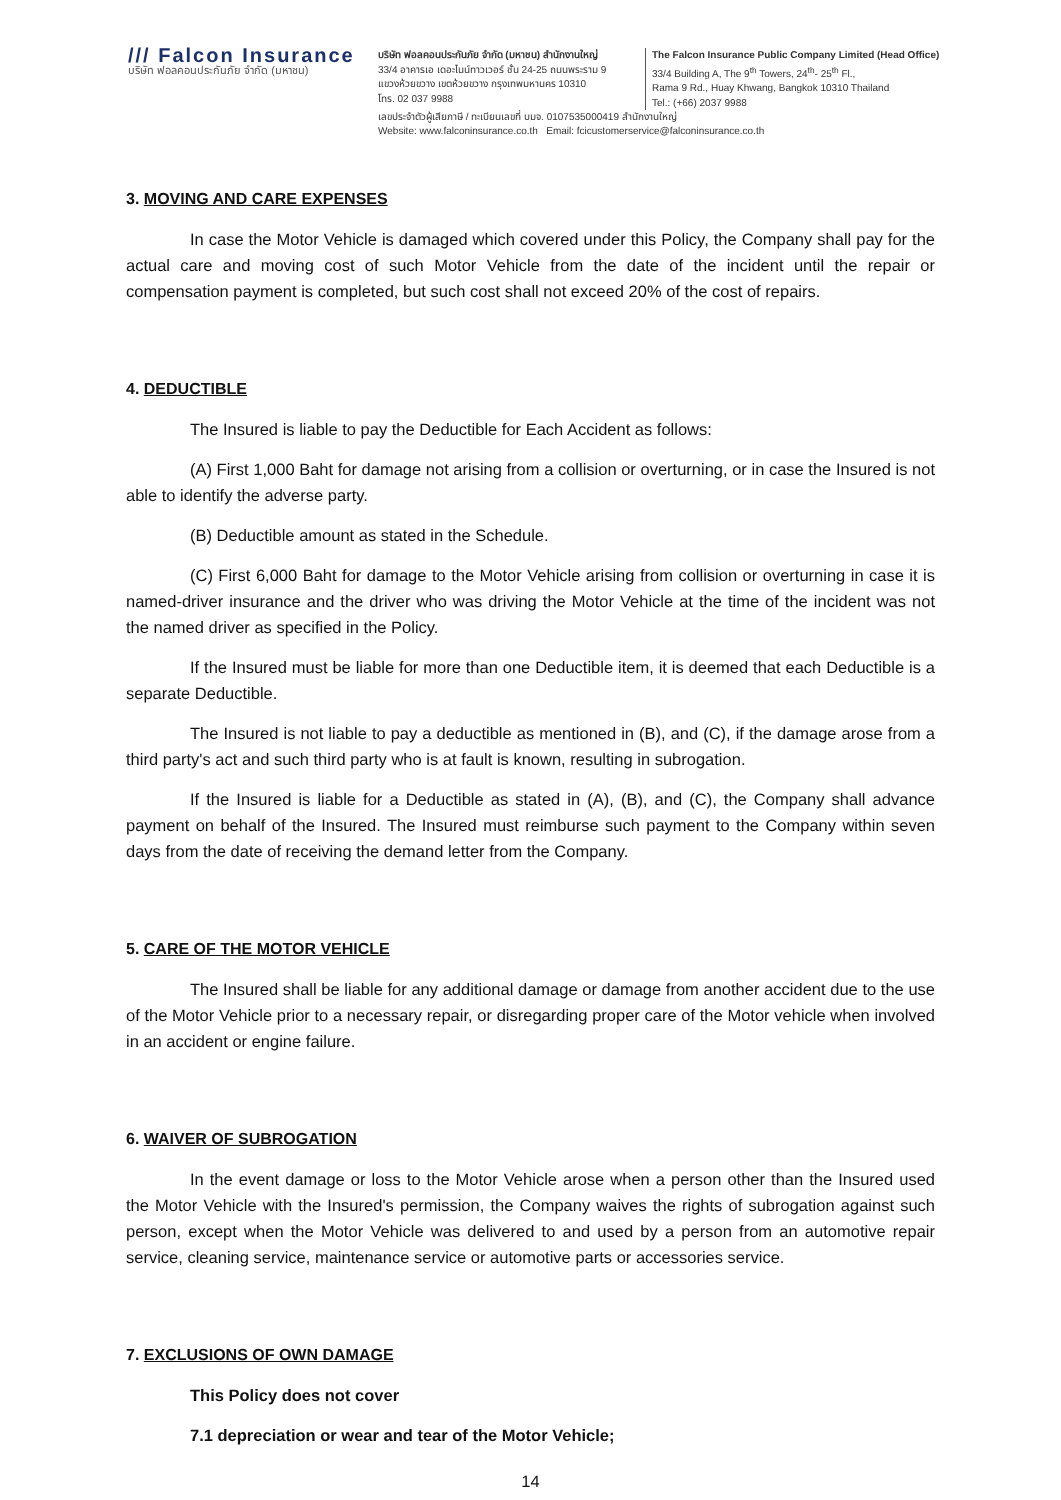/// Falcon Insurance
บริษัท ฟอลคอนประกันภัย จำกัด (มหาชน)
บริษัท ฟอลคอนประกันภัย จำกัด (มหาชน) สำนักงานใหญ่
33/4 อาคารเอ เดอะไนน์ทาวเวอร์ ชั้น 24-25 ถนนพระราม 9
แขวงห้วยขวาง เขตห้วยขวาง กรุงเทพมหานคร 10310
โทร. 02 037 9988
The Falcon Insurance Public Company Limited (Head Office)
33/4 Building A, The 9<sup>th</sup> Towers, 24<sup>th</sup>- 25<sup>th</sup> Fl.,
Rama 9 Rd., Huay Khwang, Bangkok 10310 Thailand
Tel.: (+66) 2037 9988
เลขประจำตัวผู้เสียภาษี / ทะเบียนเลขที่ บมจ. 0107535000419 สำนักงานใหญ่
Website: www.falconinsurance.co.th Email: fcicustomerservice@falconinsurance.co.th
3. MOVING AND CARE EXPENSES
In case the Motor Vehicle is damaged which covered under this Policy, the Company shall pay for the actual care and moving cost of such Motor Vehicle from the date of the incident until the repair or compensation payment is completed, but such cost shall not exceed 20% of the cost of repairs.
4. DEDUCTIBLE
The Insured is liable to pay the Deductible for Each Accident as follows:
(A) First 1,000 Baht for damage not arising from a collision or overturning, or in case the Insured is not able to identify the adverse party.
(B) Deductible amount as stated in the Schedule.
(C) First 6,000 Baht for damage to the Motor Vehicle arising from collision or overturning in case it is named-driver insurance and the driver who was driving the Motor Vehicle at the time of the incident was not the named driver as specified in the Policy.
If the Insured must be liable for more than one Deductible item, it is deemed that each Deductible is a separate Deductible.
The Insured is not liable to pay a deductible as mentioned in (B), and (C), if the damage arose from a third party's act and such third party who is at fault is known, resulting in subrogation.
If the Insured is liable for a Deductible as stated in (A), (B), and (C), the Company shall advance payment on behalf of the Insured. The Insured must reimburse such payment to the Company within seven days from the date of receiving the demand letter from the Company.
5. CARE OF THE MOTOR VEHICLE
The Insured shall be liable for any additional damage or damage from another accident due to the use of the Motor Vehicle prior to a necessary repair, or disregarding proper care of the Motor vehicle when involved in an accident or engine failure.
6. WAIVER OF SUBROGATION
In the event damage or loss to the Motor Vehicle arose when a person other than the Insured used the Motor Vehicle with the Insured's permission, the Company waives the rights of subrogation against such person, except when the Motor Vehicle was delivered to and used by a person from an automotive repair service, cleaning service, maintenance service or automotive parts or accessories service.
7. EXCLUSIONS OF OWN DAMAGE
This Policy does not cover
7.1 depreciation or wear and tear of the Motor Vehicle;
14